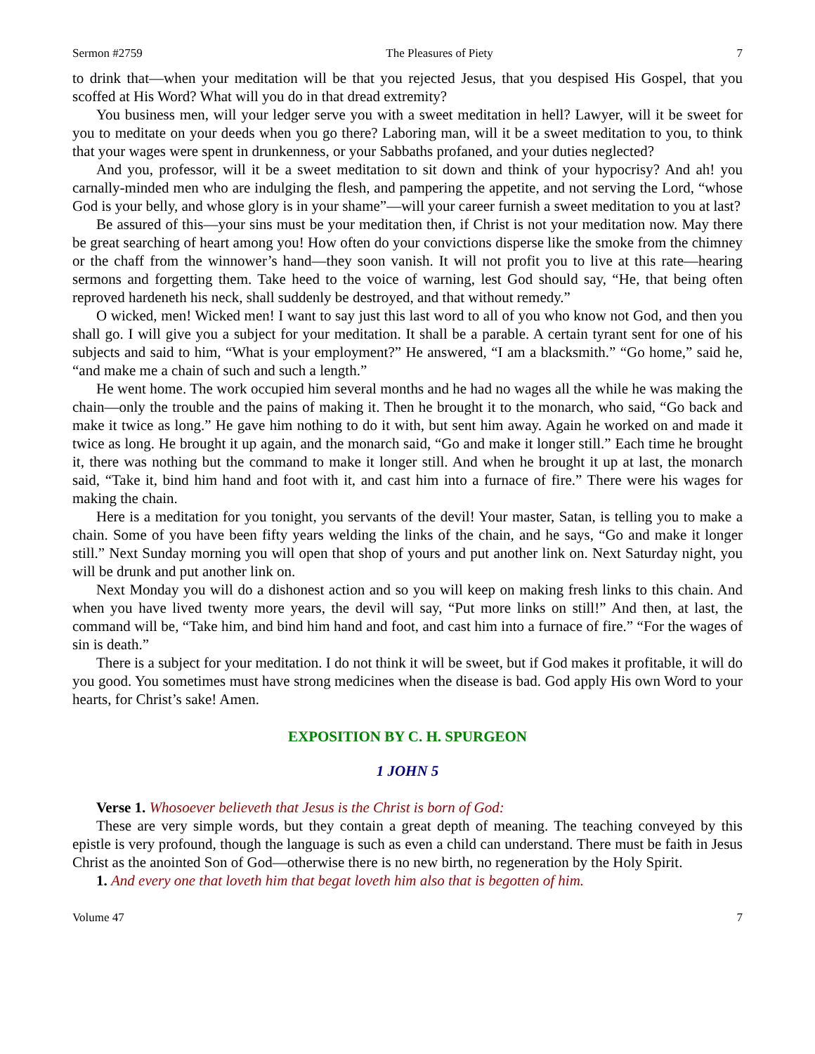Sermon #2759 The Pleasures of Piety 7
to drink that—when your meditation will be that you rejected Jesus, that you despised His Gospel, that you scoffed at His Word? What will you do in that dread extremity?
You business men, will your ledger serve you with a sweet meditation in hell? Lawyer, will it be sweet for you to meditate on your deeds when you go there? Laboring man, will it be a sweet meditation to you, to think that your wages were spent in drunkenness, or your Sabbaths profaned, and your duties neglected?
And you, professor, will it be a sweet meditation to sit down and think of your hypocrisy? And ah! you carnally-minded men who are indulging the flesh, and pampering the appetite, and not serving the Lord, “whose God is your belly, and whose glory is in your shame”—will your career furnish a sweet meditation to you at last?
Be assured of this—your sins must be your meditation then, if Christ is not your meditation now. May there be great searching of heart among you! How often do your convictions disperse like the smoke from the chimney or the chaff from the winnower’s hand—they soon vanish. It will not profit you to live at this rate—hearing sermons and forgetting them. Take heed to the voice of warning, lest God should say, “He, that being often reproved hardeneth his neck, shall suddenly be destroyed, and that without remedy.”
O wicked, men! Wicked men! I want to say just this last word to all of you who know not God, and then you shall go. I will give you a subject for your meditation. It shall be a parable. A certain tyrant sent for one of his subjects and said to him, “What is your employment?” He answered, “I am a blacksmith.” “Go home,” said he, “and make me a chain of such and such a length.”
He went home. The work occupied him several months and he had no wages all the while he was making the chain—only the trouble and the pains of making it. Then he brought it to the monarch, who said, “Go back and make it twice as long.” He gave him nothing to do it with, but sent him away. Again he worked on and made it twice as long. He brought it up again, and the monarch said, “Go and make it longer still.” Each time he brought it, there was nothing but the command to make it longer still. And when he brought it up at last, the monarch said, “Take it, bind him hand and foot with it, and cast him into a furnace of fire.” There were his wages for making the chain.
Here is a meditation for you tonight, you servants of the devil! Your master, Satan, is telling you to make a chain. Some of you have been fifty years welding the links of the chain, and he says, “Go and make it longer still.” Next Sunday morning you will open that shop of yours and put another link on. Next Saturday night, you will be drunk and put another link on.
Next Monday you will do a dishonest action and so you will keep on making fresh links to this chain. And when you have lived twenty more years, the devil will say, “Put more links on still!” And then, at last, the command will be, “Take him, and bind him hand and foot, and cast him into a furnace of fire.” “For the wages of sin is death.”
There is a subject for your meditation. I do not think it will be sweet, but if God makes it profitable, it will do you good. You sometimes must have strong medicines when the disease is bad. God apply His own Word to your hearts, for Christ’s sake! Amen.
EXPOSITION BY C. H. SPURGEON
1 JOHN 5
Verse 1. Whosoever believeth that Jesus is the Christ is born of God:
These are very simple words, but they contain a great depth of meaning. The teaching conveyed by this epistle is very profound, though the language is such as even a child can understand. There must be faith in Jesus Christ as the anointed Son of God—otherwise there is no new birth, no regeneration by the Holy Spirit.
1. And every one that loveth him that begat loveth him also that is begotten of him.
Volume 47 7